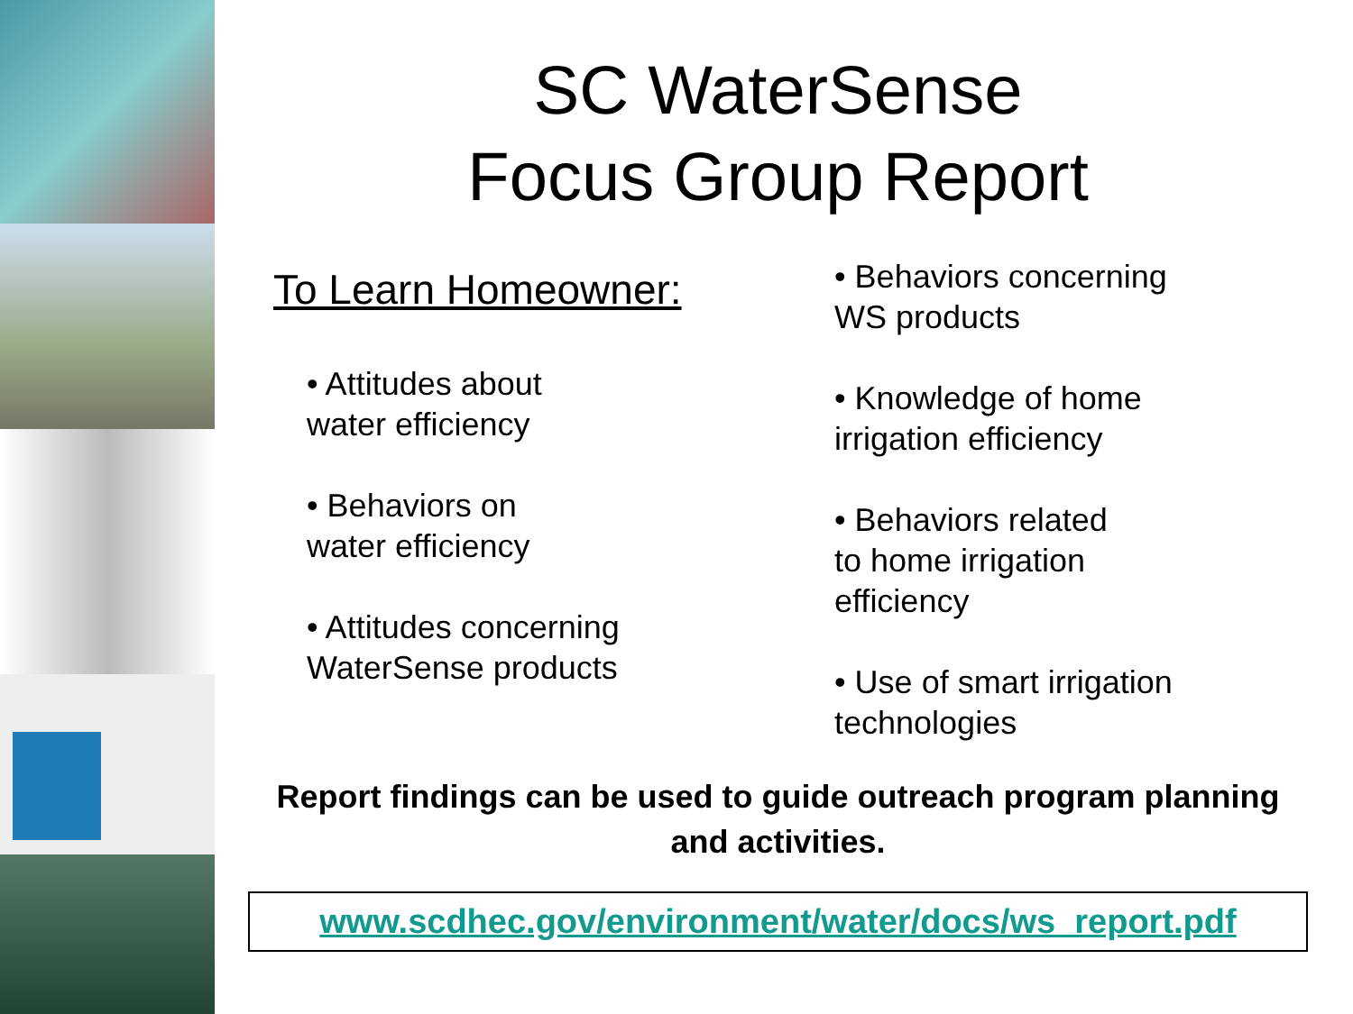SC WaterSense
Focus Group Report
To Learn Homeowner:
• Attitudes about
water efficiency
• Behaviors on
water efficiency
• Attitudes concerning
WaterSense products
• Behaviors concerning
WS products
• Knowledge of home
irrigation efficiency
• Behaviors related
to home irrigation
efficiency
• Use of smart irrigation
technologies
Report findings can be used to guide outreach program planning and activities.
www.scdhec.gov/environment/water/docs/ws_report.pdf